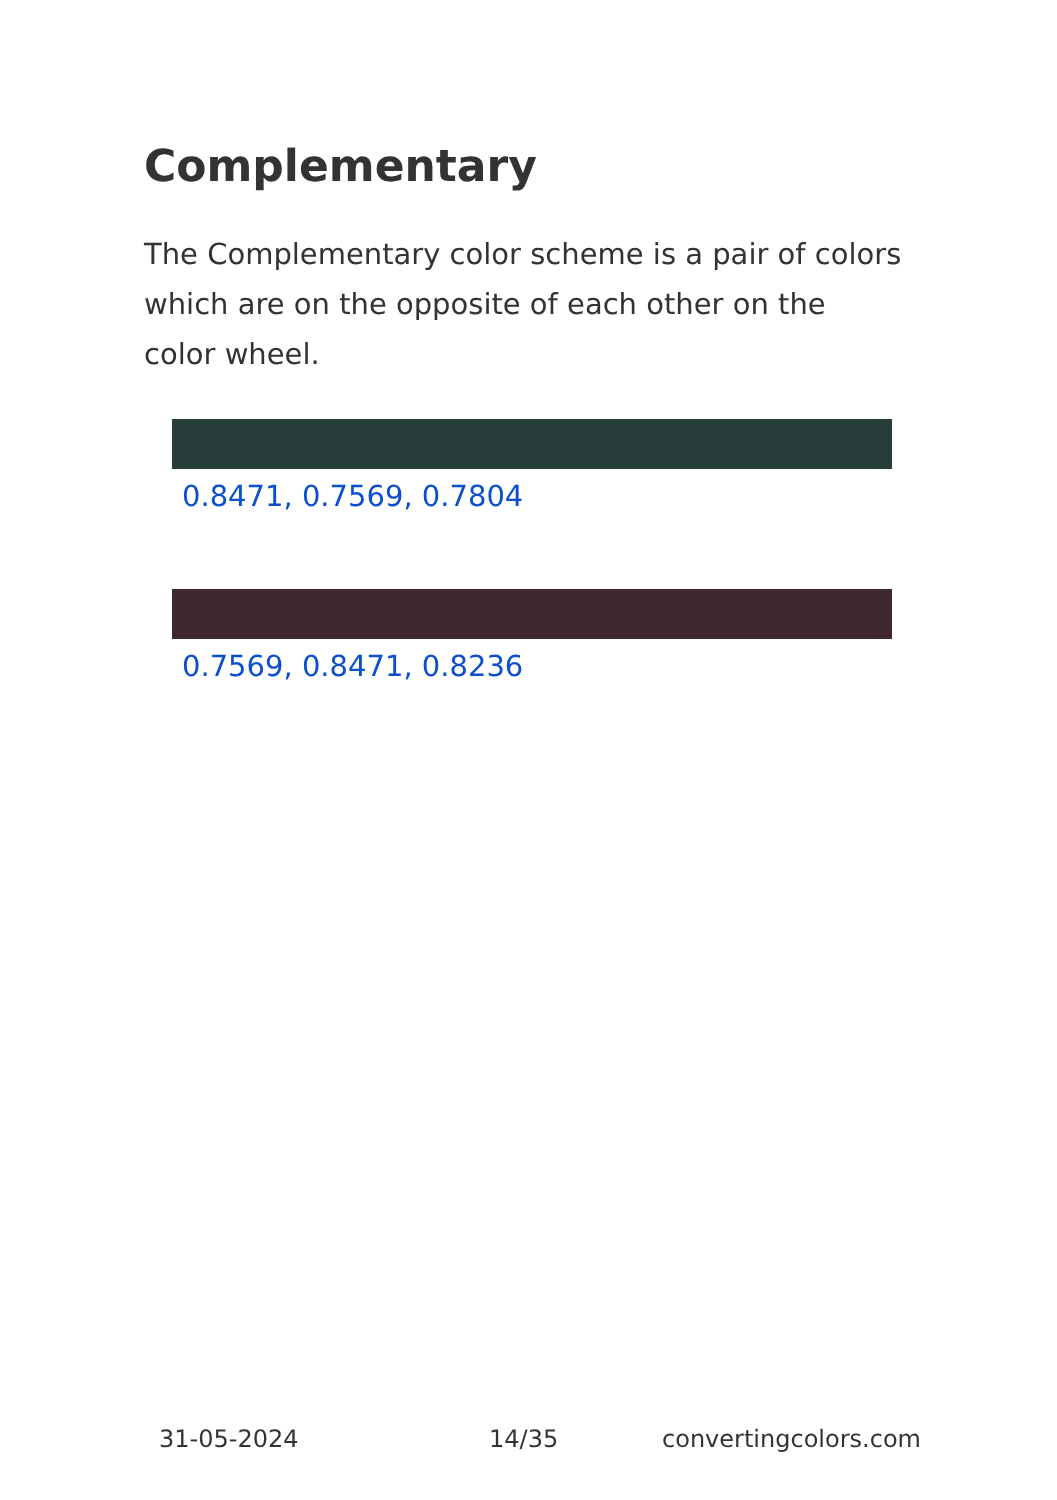Complementary
The Complementary color scheme is a pair of colors which are on the opposite of each other on the color wheel.
0.8471, 0.7569, 0.7804
0.7569, 0.8471, 0.8236
31-05-2024 14/35 convertingcolors.com